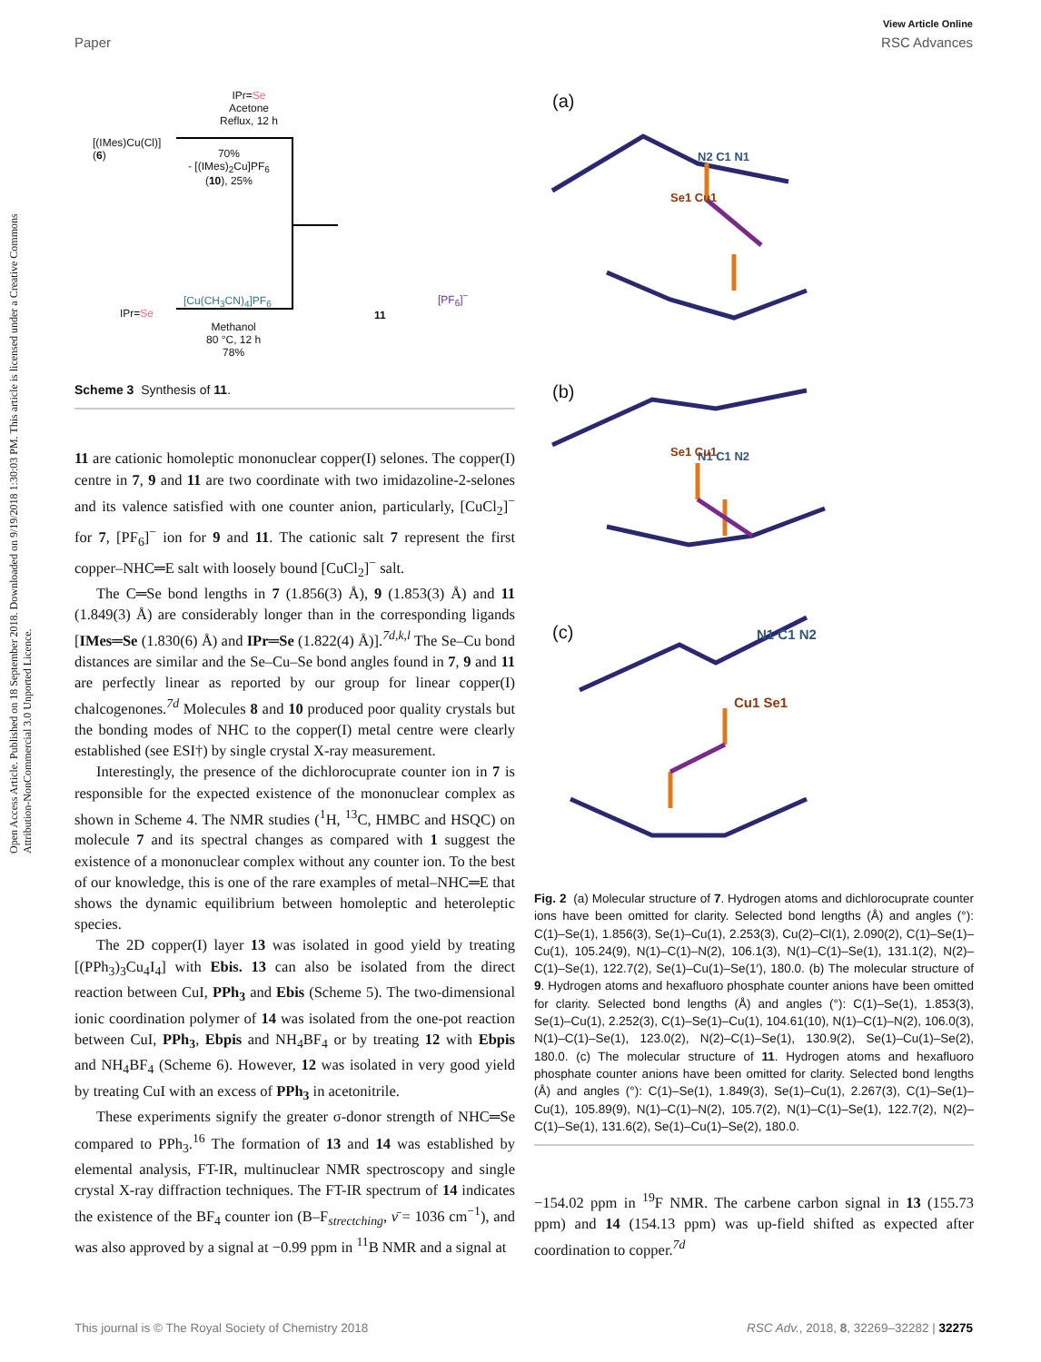View Article Online
Paper RSC Advances
Open Access Article. Published on 18 September 2018. Downloaded on 9/19/2018 1:30:03 PM. This article is licensed under a Creative Commons Attribution-NonCommercial 3.0 Unported Licence.
[(IMes)Cu(Cl)]
(6)
IPr=Se
Acetone
Reflux, 12 h
70%
- [(IMes)<sub>2</sub>Cu]PF<sub>6</sub>
(10), 25%
IPr=Se
[Cu(CH<sub>3</sub>CN)<sub>4</sub>]PF<sub>6</sub>
Methanol
80 °C, 12 h
78%
11
[PF<sub>6</sub>]<sup>−</sup>
Scheme 3 Synthesis of 11.
11 are cationic homoleptic mononuclear copper(I) selones. The copper(I) centre in 7, 9 and 11 are two coordinate with two imidazoline-2-selones and its valence satisfied with one counter anion, particularly, [CuCl<sub>2</sub>]<sup>−</sup> for 7, [PF<sub>6</sub>]<sup>−</sup> ion for 9 and 11. The cationic salt 7 represent the first copper–NHC═E salt with loosely bound [CuCl<sub>2</sub>]<sup>−</sup> salt.
The C═Se bond lengths in 7 (1.856(3) Å), 9 (1.853(3) Å) and 11 (1.849(3) Å) are considerably longer than in the corresponding ligands [IMes═Se (1.830(6) Å) and IPr═Se (1.822(4) Å)].<sup>7d,k,l</sup> The Se–Cu bond distances are similar and the Se–Cu–Se bond angles found in 7, 9 and 11 are perfectly linear as reported by our group for linear copper(I) chalcogenones.<sup>7d</sup> Molecules 8 and 10 produced poor quality crystals but the bonding modes of NHC to the copper(I) metal centre were clearly established (see ESI†) by single crystal X-ray measurement.
Interestingly, the presence of the dichlorocuprate counter ion in 7 is responsible for the expected existence of the mononuclear complex as shown in Scheme 4. The NMR studies (<sup>1</sup>H, <sup>13</sup>C, HMBC and HSQC) on molecule 7 and its spectral changes as compared with 1 suggest the existence of a mononuclear complex without any counter ion. To the best of our knowledge, this is one of the rare examples of metal–NHC═E that shows the dynamic equilibrium between homoleptic and heteroleptic species.
The 2D copper(I) layer 13 was isolated in good yield by treating [(PPh<sub>3</sub>)<sub>3</sub>Cu<sub>4</sub>I<sub>4</sub>] with Ebis. 13 can also be isolated from the direct reaction between CuI, PPh<sub>3</sub> and Ebis (Scheme 5). The two-dimensional ionic coordination polymer of 14 was isolated from the one-pot reaction between CuI, PPh<sub>3</sub>, Ebpis and NH<sub>4</sub>BF<sub>4</sub> or by treating 12 with Ebpis and NH<sub>4</sub>BF<sub>4</sub> (Scheme 6). However, 12 was isolated in very good yield by treating CuI with an excess of PPh<sub>3</sub> in acetonitrile.
These experiments signify the greater σ-donor strength of NHC═Se compared to PPh<sub>3</sub>.<sup>16</sup> The formation of 13 and 14 was established by elemental analysis, FT-IR, multinuclear NMR spectroscopy and single crystal X-ray diffraction techniques. The FT-IR spectrum of 14 indicates the existence of the BF<sub>4</sub> counter ion (B–F<sub>strectching</sub>, ν̄ = 1036 cm<sup>−1</sup>), and was also approved by a signal at −0.99 ppm in <sup>11</sup>B NMR and a signal at
(a)
(b)
(c)
N2 C1 N1
Se1 Cu1
N1 C1 N2
Se1 Cu1
N1 C1 N2
Cu1 Se1
Fig. 2 (a) Molecular structure of 7. Hydrogen atoms and dichlorocuprate counter ions have been omitted for clarity. Selected bond lengths (Å) and angles (°): C(1)–Se(1), 1.856(3), Se(1)–Cu(1), 2.253(3), Cu(2)–Cl(1), 2.090(2), C(1)–Se(1)–Cu(1), 105.24(9), N(1)–C(1)–N(2), 106.1(3), N(1)–C(1)–Se(1), 131.1(2), N(2)–C(1)–Se(1), 122.7(2), Se(1)–Cu(1)–Se(1′), 180.0. (b) The molecular structure of 9. Hydrogen atoms and hexafluoro phosphate counter anions have been omitted for clarity. Selected bond lengths (Å) and angles (°): C(1)–Se(1), 1.853(3), Se(1)–Cu(1), 2.252(3), C(1)–Se(1)–Cu(1), 104.61(10), N(1)–C(1)–N(2), 106.0(3), N(1)–C(1)–Se(1), 123.0(2), N(2)–C(1)–Se(1), 130.9(2), Se(1)–Cu(1)–Se(2), 180.0. (c) The molecular structure of 11. Hydrogen atoms and hexafluoro phosphate counter anions have been omitted for clarity. Selected bond lengths (Å) and angles (°): C(1)–Se(1), 1.849(3), Se(1)–Cu(1), 2.267(3), C(1)–Se(1)–Cu(1), 105.89(9), N(1)–C(1)–N(2), 105.7(2), N(1)–C(1)–Se(1), 122.7(2), N(2)–C(1)–Se(1), 131.6(2), Se(1)–Cu(1)–Se(2), 180.0.
−154.02 ppm in <sup>19</sup>F NMR. The carbene carbon signal in 13 (155.73 ppm) and 14 (154.13 ppm) was up-field shifted as expected after coordination to copper.<sup>7d</sup>
This journal is © The Royal Society of Chemistry 2018 RSC Adv., 2018, 8, 32269–32282 | 32275